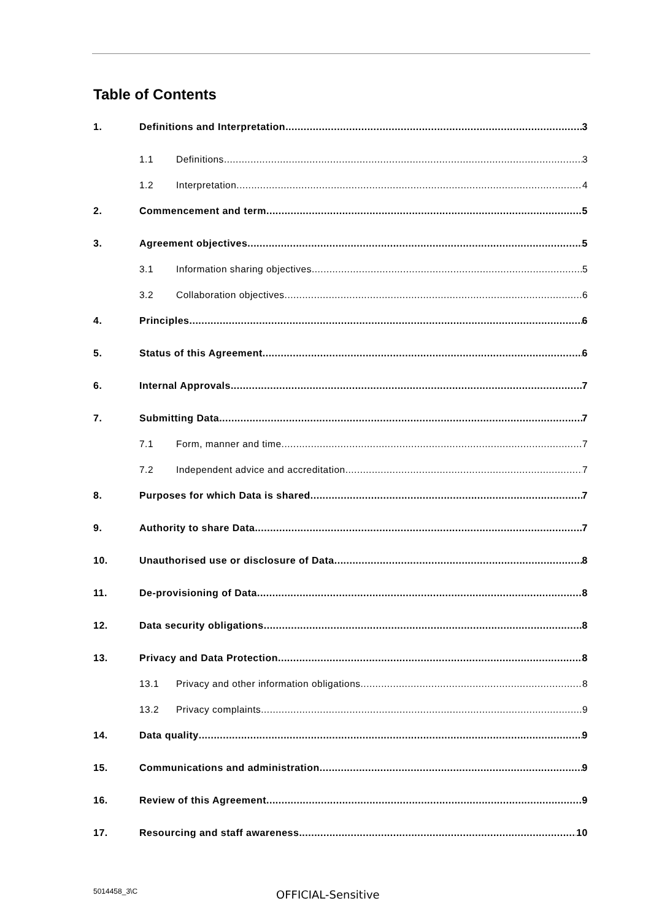Table of Contents
1. Definitions and Interpretation 3
1.1 Definitions 3
1.2 Interpretation 4
2. Commencement and term 5
3. Agreement objectives 5
3.1 Information sharing objectives 5
3.2 Collaboration objectives 6
4. Principles 6
5. Status of this Agreement 6
6. Internal Approvals 7
7. Submitting Data 7
7.1 Form, manner and time 7
7.2 Independent advice and accreditation 7
8. Purposes for which Data is shared 7
9. Authority to share Data 7
10. Unauthorised use or disclosure of Data 8
11. De-provisioning of Data 8
12. Data security obligations 8
13. Privacy and Data Protection 8
13.1 Privacy and other information obligations 8
13.2 Privacy complaints 9
14. Data quality 9
15. Communications and administration 9
16. Review of this Agreement 9
17. Resourcing and staff awareness 10
5014458_3\C OFFICIAL-Sensitive